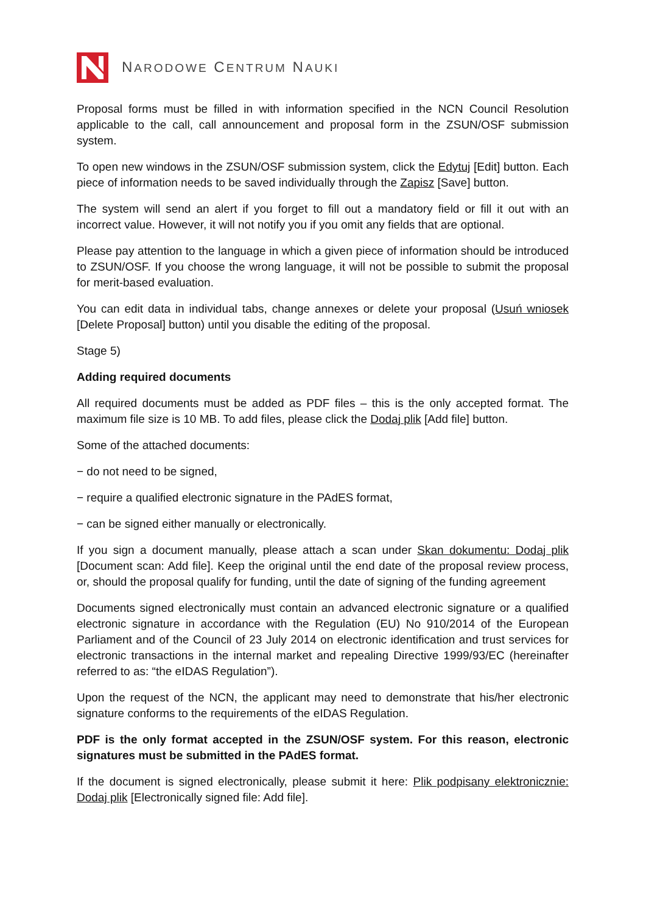NARODOWE CENTRUM NAUKI
Proposal forms must be filled in with information specified in the NCN Council Resolution applicable to the call, call announcement and proposal form in the ZSUN/OSF submission system.
To open new windows in the ZSUN/OSF submission system, click the Edytuj [Edit] button. Each piece of information needs to be saved individually through the Zapisz [Save] button.
The system will send an alert if you forget to fill out a mandatory field or fill it out with an incorrect value. However, it will not notify you if you omit any fields that are optional.
Please pay attention to the language in which a given piece of information should be introduced to ZSUN/OSF. If you choose the wrong language, it will not be possible to submit the proposal for merit-based evaluation.
You can edit data in individual tabs, change annexes or delete your proposal (Usuń wniosek [Delete Proposal] button) until you disable the editing of the proposal.
Stage 5)
Adding required documents
All required documents must be added as PDF files – this is the only accepted format. The maximum file size is 10 MB. To add files, please click the Dodaj plik [Add file] button.
Some of the attached documents:
− do not need to be signed,
− require a qualified electronic signature in the PAdES format,
− can be signed either manually or electronically.
If you sign a document manually, please attach a scan under Skan dokumentu: Dodaj plik [Document scan: Add file]. Keep the original until the end date of the proposal review process, or, should the proposal qualify for funding, until the date of signing of the funding agreement
Documents signed electronically must contain an advanced electronic signature or a qualified electronic signature in accordance with the Regulation (EU) No 910/2014 of the European Parliament and of the Council of 23 July 2014 on electronic identification and trust services for electronic transactions in the internal market and repealing Directive 1999/93/EC (hereinafter referred to as: “the eIDAS Regulation”).
Upon the request of the NCN, the applicant may need to demonstrate that his/her electronic signature conforms to the requirements of the eIDAS Regulation.
PDF is the only format accepted in the ZSUN/OSF system. For this reason, electronic signatures must be submitted in the PAdES format.
If the document is signed electronically, please submit it here: Plik podpisany elektronicznie: Dodaj plik [Electronically signed file: Add file].